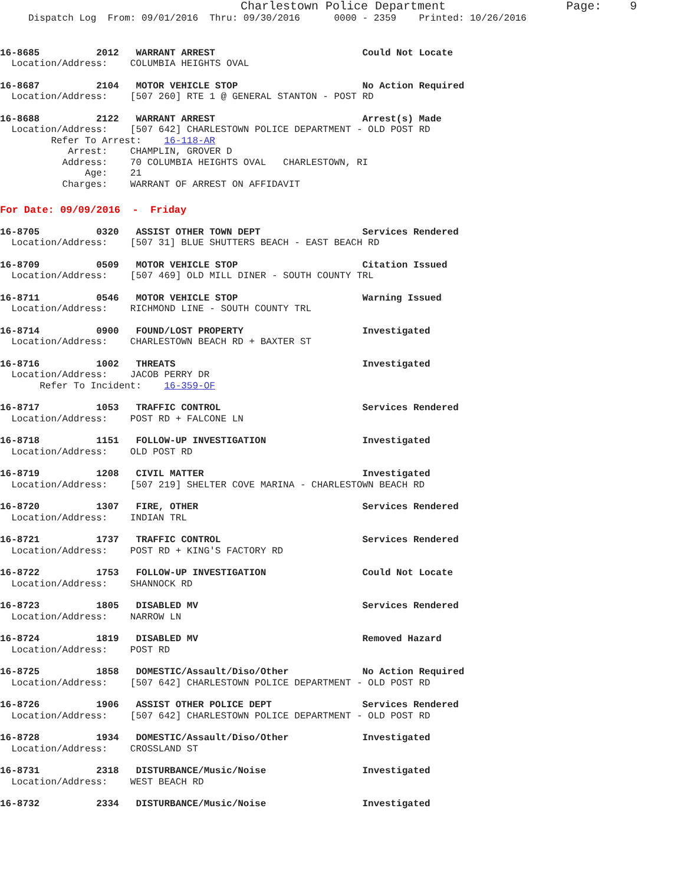Charlestown Police Department                 Page:    9
     Dispatch Log  From: 09/01/2016  Thru: 09/30/2016      0000 - 2359    Printed: 10/26/2016
16-8685          2012   WARRANT ARREST                          Could Not Locate
  Location/Address:    COLUMBIA HEIGHTS OVAL
16-8687          2104   MOTOR VEHICLE STOP                      No Action Required
  Location/Address:    [507 260] RTE 1 @ GENERAL STANTON - POST RD
16-8688          2122   WARRANT ARREST                          Arrest(s) Made
  Location/Address:    [507 642] CHARLESTOWN POLICE DEPARTMENT - OLD POST RD
         Refer To Arrest:    16-118-AR
            Arrest:    CHAMPLIN, GROVER D
           Address:    70 COLUMBIA HEIGHTS OVAL   CHARLESTOWN, RI
               Age:    21
           Charges:    WARRANT OF ARREST ON AFFIDAVIT
For Date: 09/09/2016  -  Friday
16-8705          0320   ASSIST OTHER TOWN DEPT                  Services Rendered
  Location/Address:    [507 31] BLUE SHUTTERS BEACH - EAST BEACH RD
16-8709          0509   MOTOR VEHICLE STOP                      Citation Issued
  Location/Address:    [507 469] OLD MILL DINER - SOUTH COUNTY TRL
16-8711          0546   MOTOR VEHICLE STOP                      Warning Issued
  Location/Address:    RICHMOND LINE - SOUTH COUNTY TRL
16-8714          0900   FOUND/LOST PROPERTY                     Investigated
  Location/Address:    CHARLESTOWN BEACH RD + BAXTER ST
16-8716          1002   THREATS                                 Investigated
  Location/Address:    JACOB PERRY DR
       Refer To Incident:    16-359-OF
16-8717          1053   TRAFFIC CONTROL                         Services Rendered
  Location/Address:    POST RD + FALCONE LN
16-8718          1151   FOLLOW-UP INVESTIGATION                 Investigated
  Location/Address:    OLD POST RD
16-8719          1208   CIVIL MATTER                            Investigated
  Location/Address:    [507 219] SHELTER COVE MARINA - CHARLESTOWN BEACH RD
16-8720          1307   FIRE, OTHER                             Services Rendered
  Location/Address:    INDIAN TRL
16-8721          1737   TRAFFIC CONTROL                         Services Rendered
  Location/Address:    POST RD + KING'S FACTORY RD
16-8722          1753   FOLLOW-UP INVESTIGATION                 Could Not Locate
  Location/Address:    SHANNOCK RD
16-8723          1805   DISABLED MV                             Services Rendered
  Location/Address:    NARROW LN
16-8724          1819   DISABLED MV                             Removed Hazard
  Location/Address:    POST RD
16-8725          1858   DOMESTIC/Assault/Diso/Other             No Action Required
  Location/Address:    [507 642] CHARLESTOWN POLICE DEPARTMENT - OLD POST RD
16-8726          1906   ASSIST OTHER POLICE DEPT                Services Rendered
  Location/Address:    [507 642] CHARLESTOWN POLICE DEPARTMENT - OLD POST RD
16-8728          1934   DOMESTIC/Assault/Diso/Other             Investigated
  Location/Address:    CROSSLAND ST
16-8731          2318   DISTURBANCE/Music/Noise                 Investigated
  Location/Address:    WEST BEACH RD
16-8732          2334   DISTURBANCE/Music/Noise                 Investigated